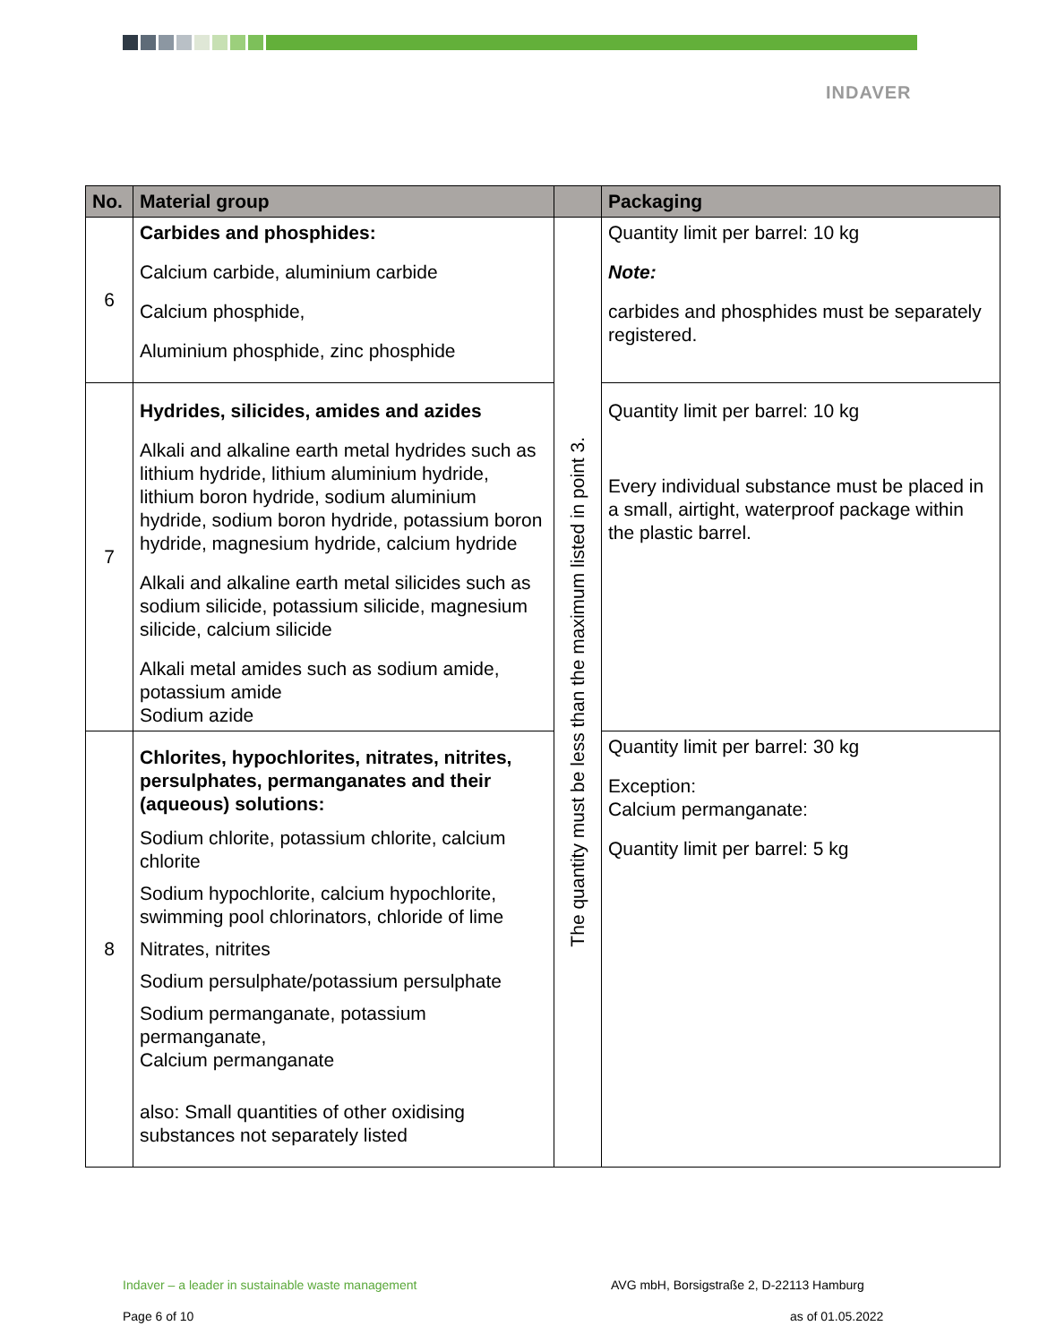INDAVER
| No. | Material group | | Packaging |
| --- | --- | --- | --- |
| 6 | Carbides and phosphides: Calcium carbide, aluminium carbide Calcium phosphide, Aluminium phosphide, zinc phosphide | The quantity must be less than the maximum listed in point 3. | Quantity limit per barrel: 10 kg Note: carbides and phosphides must be separately registered. |
| 7 | Hydrides, silicides, amides and azides Alkali and alkaline earth metal hydrides such as lithium hydride, lithium aluminium hydride, lithium boron hydride, sodium aluminium hydride, sodium boron hydride, potassium boron hydride, magnesium hydride, calcium hydride Alkali and alkaline earth metal silicides such as sodium silicide, potassium silicide, magnesium silicide, calcium silicide Alkali metal amides such as sodium amide, potassium amide Sodium azide | | Quantity limit per barrel: 10 kg Every individual substance must be placed in a small, airtight, waterproof package within the plastic barrel. |
| 8 | Chlorites, hypochlorites, nitrates, nitrites, persulphates, permanganates and their (aqueous) solutions: Sodium chlorite, potassium chlorite, calcium chlorite Sodium hypochlorite, calcium hypochlorite, swimming pool chlorinators, chloride of lime Nitrates, nitrites Sodium persulphate/potassium persulphate Sodium permanganate, potassium permanganate, Calcium permanganate also: Small quantities of other oxidising substances not separately listed | | Quantity limit per barrel: 30 kg Exception: Calcium permanganate: Quantity limit per barrel: 5 kg |
Indaver – a leader in sustainable waste management
AVG mbH, Borsigstraße 2, D-22113 Hamburg
Page 6 of 10 as of 01.05.2022